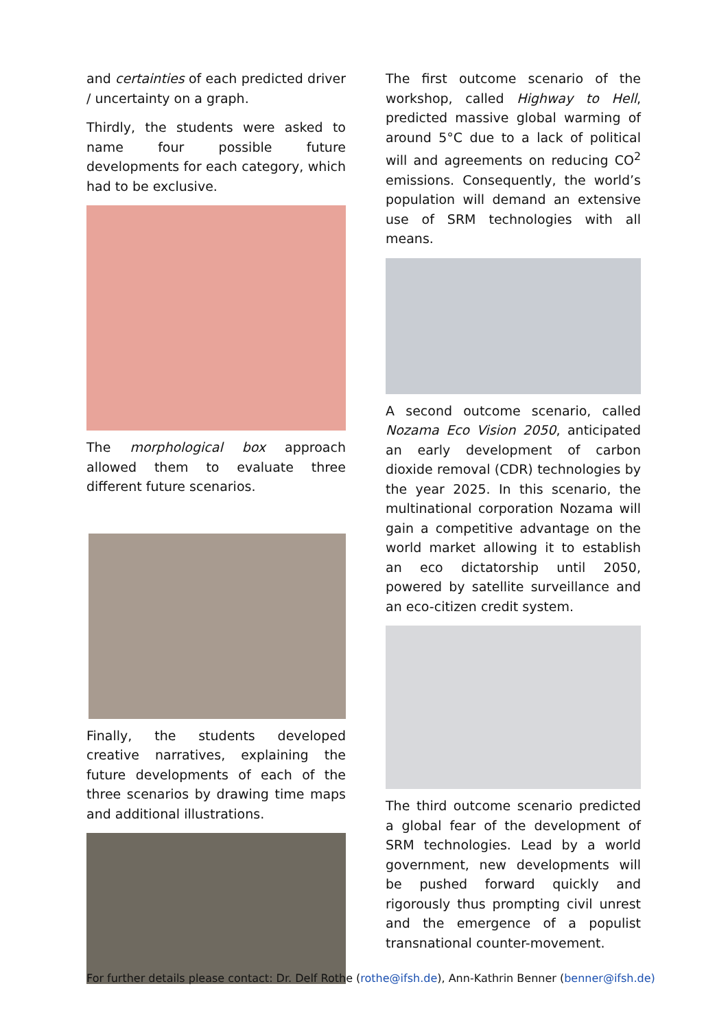and certainties of each predicted driver / uncertainty on a graph.
Thirdly, the students were asked to name four possible future developments for each category, which had to be exclusive.
The morphological box approach allowed them to evaluate three different future scenarios.
Finally, the students developed creative narratives, explaining the future developments of each of the three scenarios by drawing time maps and additional illustrations.
The first outcome scenario of the workshop, called Highway to Hell, predicted massive global warming of around 5°C due to a lack of political will and agreements on reducing CO<sup>2</sup> emissions. Consequently, the world’s population will demand an extensive use of SRM technologies with all means.
A second outcome scenario, called Nozama Eco Vision 2050, anticipated an early development of carbon dioxide removal (CDR) technologies by the year 2025. In this scenario, the multinational corporation Nozama will gain a competitive advantage on the world market allowing it to establish an eco dictatorship until 2050, powered by satellite surveillance and an eco-citizen credit system.
The third outcome scenario predicted a global fear of the development of SRM technologies. Lead by a world government, new developments will be pushed forward quickly and rigorously thus prompting civil unrest and the emergence of a populist transnational counter-movement.
For further details please contact: Dr. Delf Rothe (rothe@ifsh.de), Ann-Kathrin Benner (benner@ifsh.de)